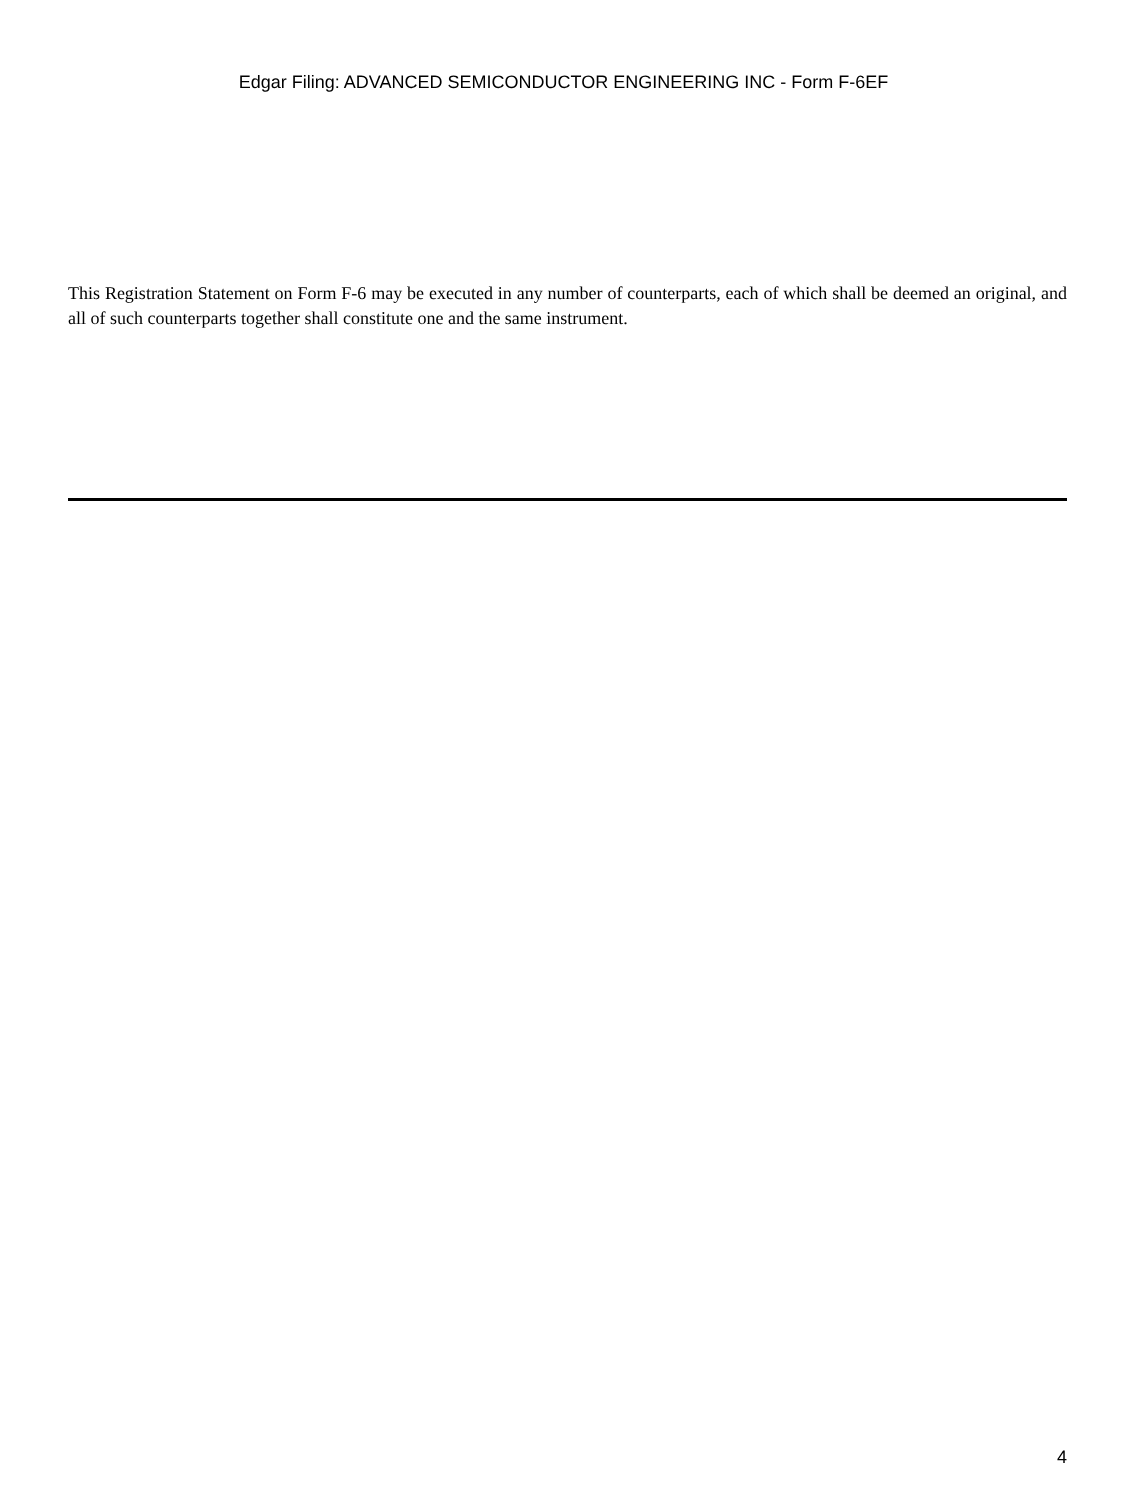Edgar Filing: ADVANCED SEMICONDUCTOR ENGINEERING INC - Form F-6EF
This Registration Statement on Form F-6 may be executed in any number of counterparts, each of which shall be deemed an original, and all of such counterparts together shall constitute one and the same instrument.
4